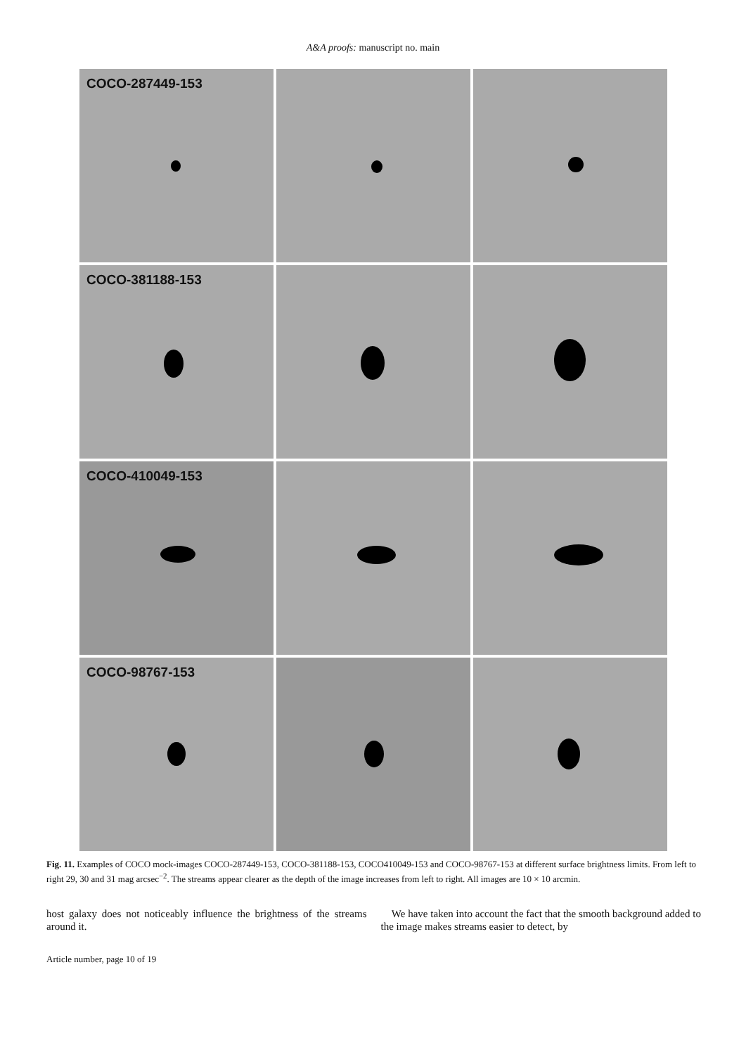A&A proofs: manuscript no. main
COCO-287449-153
COCO-381188-153
COCO-410049-153
COCO-98767-153
Fig. 11. Examples of COCO mock-images COCO-287449-153, COCO-381188-153, COCO410049-153 and COCO-98767-153 at different surface brightness limits. From left to right 29, 30 and 31 mag arcsec<sup>−2</sup>. The streams appear clearer as the depth of the image increases from left to right. All images are 10 × 10 arcmin.
host galaxy does not noticeably influence the brightness of the streams around it.
We have taken into account the fact that the smooth background added to the image makes streams easier to detect, by
Article number, page 10 of 19